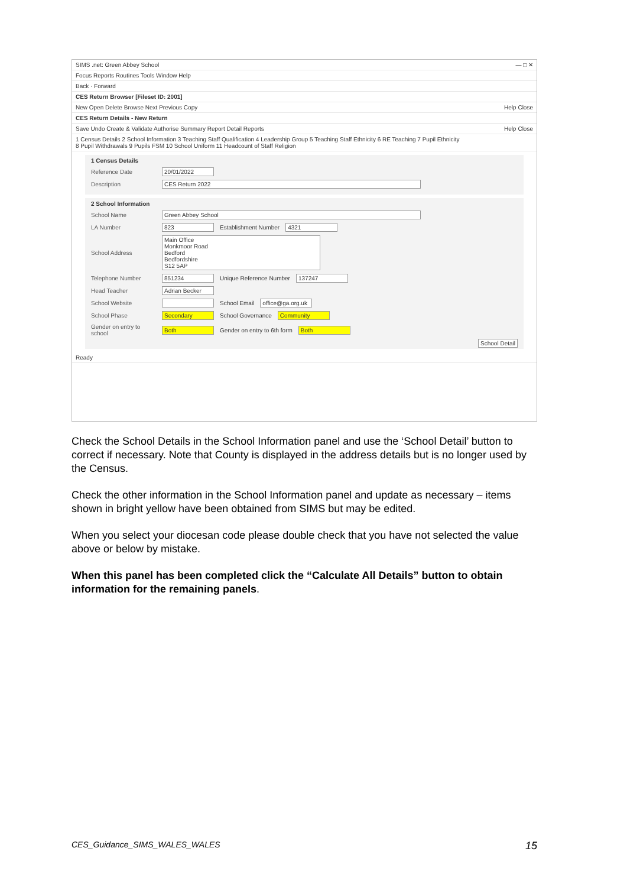SIMS .net: Green Abbey School — □ ✕
Focus Reports Routines Tools Window Help
Back · Forward
CES Return Browser [Fileset ID: 2001]
New Open Delete Browse Next Previous Copy Help Close
CES Return Details - New Return
Save Undo Create & Validate Authorise Summary Report Detail Reports Help Close
1 Census Details 2 School Information 3 Teaching Staff Qualification 4 Leadership Group 5 Teaching Staff Ethnicity 6 RE Teaching 7 Pupil Ethnicity
8 Pupil Withdrawals 9 Pupils FSM 10 School Uniform 11 Headcount of Staff Religion
1 Census Details
Reference Date 20/01/2022
Description CES Return 2022
2 School Information
School Name Green Abbey School
LA Number 823 Establishment Number 4321
School Address Main Office
Monkmoor Road
Bedford
Bedfordshire
S12 5AP
Telephone Number 851234 Unique Reference Number 137247
Head Teacher Adrian Becker
School Website School Email office@ga.org.uk
School Phase Secondary School Governance Community
Gender on entry to school Both Gender on entry to 6th form Both
School Detail
Ready
Check the School Details in the School Information panel and use the ‘School Detail’ button to correct if necessary. Note that County is displayed in the address details but is no longer used by the Census.
Check the other information in the School Information panel and update as necessary – items shown in bright yellow have been obtained from SIMS but may be edited.
When you select your diocesan code please double check that you have not selected the value above or below by mistake.
When this panel has been completed click the “Calculate All Details” button to obtain information for the remaining panels.
CES_Guidance_SIMS_WALES_WALES 15